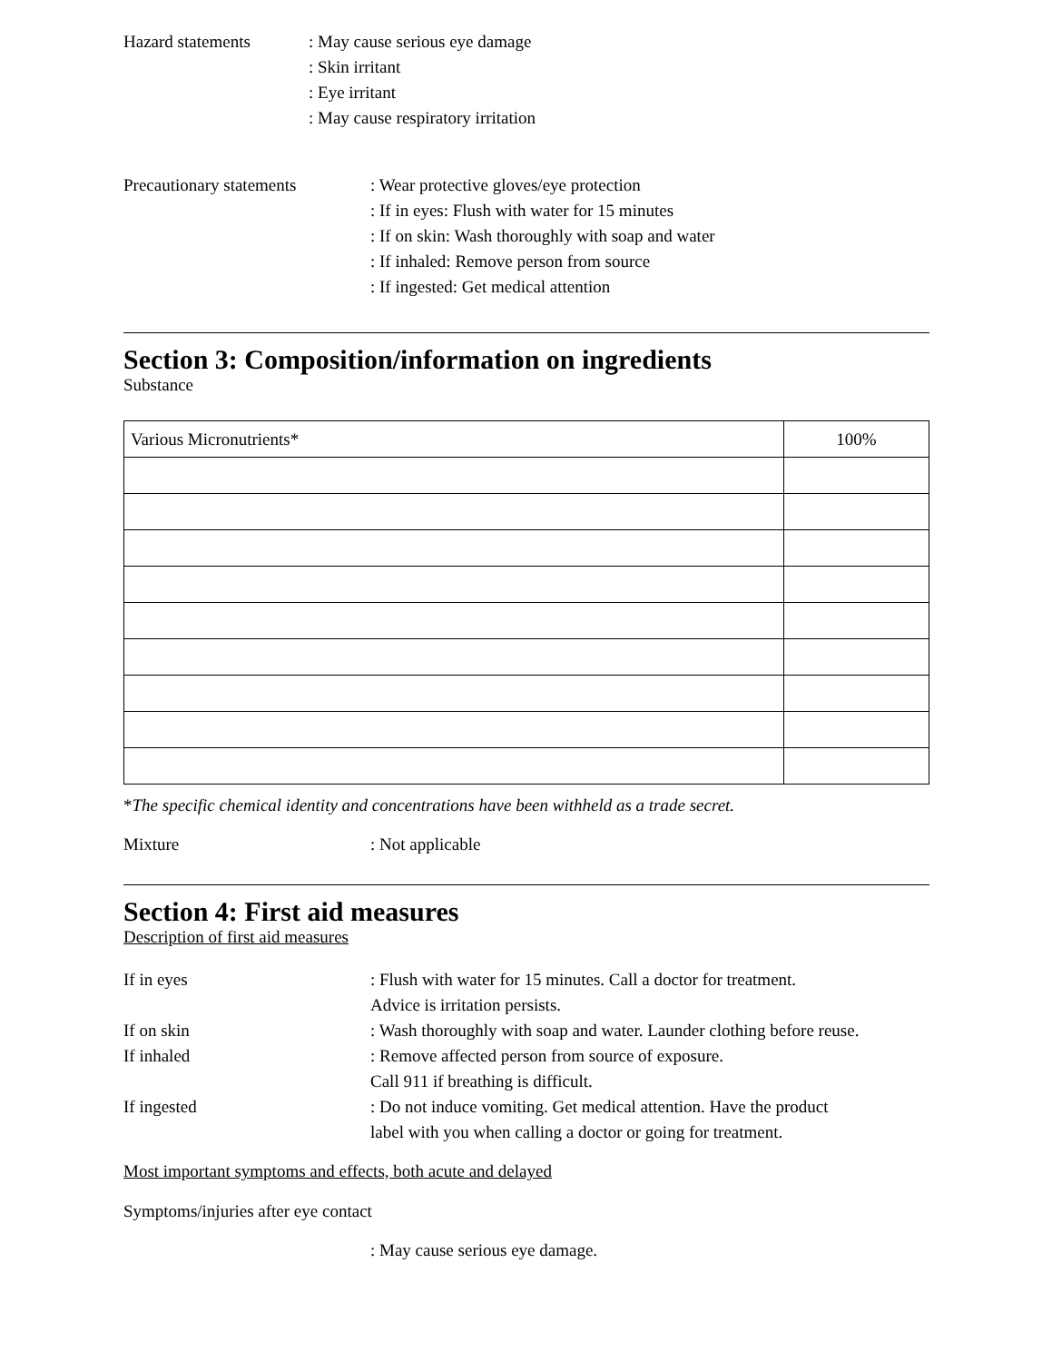Hazard statements : May cause serious eye damage
: Skin irritant
: Eye irritant
: May cause respiratory irritation
Precautionary statements
: Wear protective gloves/eye protection
: If in eyes: Flush with water for 15 minutes
: If on skin: Wash thoroughly with soap and water
: If inhaled: Remove person from source
: If ingested: Get medical attention
Section 3: Composition/information on ingredients
Substance
| Various Micronutrients* | 100% |
*The specific chemical identity and concentrations have been withheld as a trade secret.
Mixture : Not applicable
Section 4: First aid measures
Description of first aid measures
If in eyes : Flush with water for 15 minutes. Call a doctor for treatment.
Advice is irritation persists.
If on skin : Wash thoroughly with soap and water. Launder clothing before reuse.
If inhaled : Remove affected person from source of exposure.
Call 911 if breathing is difficult.
If ingested : Do not induce vomiting. Get medical attention. Have the product
label with you when calling a doctor or going for treatment.
Most important symptoms and effects, both acute and delayed
Symptoms/injuries after eye contact
: May cause serious eye damage.